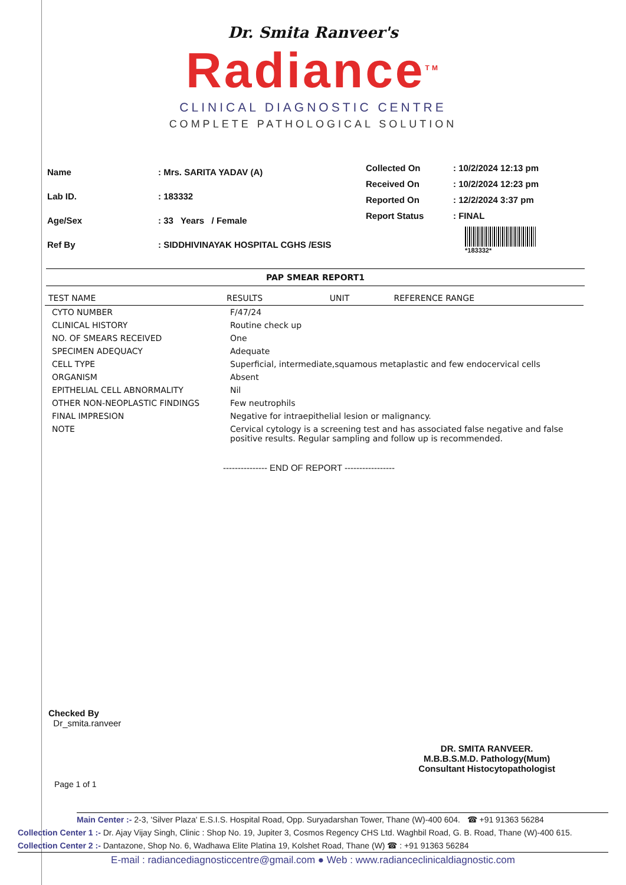Dr. Smita Ranveer's
Radiance<sup>TM</sup>
CLINICAL DIAGNOSTIC CENTRE
COMPLETE PATHOLOGICAL SOLUTION
| Name | : Mrs. SARITA YADAV (A) |
| Lab ID. | : 183332 |
| Age/Sex | : 33 Years / Female |
| Ref By | : SIDDHIVINAYAK HOSPITAL CGHS /ESIS |
| Collected On | : 10/2/2024 12:13 pm |
| Received On | : 10/2/2024 12:23 pm |
| Reported On | : 12/2/2024 3:37 pm |
| Report Status | : FINAL |
| | *183332* |
PAP SMEAR REPORT1
| TEST NAME | RESULTS | UNIT | REFERENCE RANGE |
| --- | --- | --- | --- |
| CYTO NUMBER | F/47/24 | | |
| CLINICAL HISTORY | Routine check up | | |
| NO. OF SMEARS RECEIVED | One | | |
| SPECIMEN ADEQUACY | Adequate | | |
| CELL TYPE | Superficial, intermediate,squamous metaplastic and few endocervical cells | | |
| ORGANISM | Absent | | |
| EPITHELIAL CELL ABNORMALITY | Nil | | |
| OTHER NON-NEOPLASTIC FINDINGS | Few neutrophils | | |
| FINAL IMPRESION | Negative for intraepithelial lesion or malignancy. | | |
| NOTE | Cervical cytology is a screening test and has associated false negative and false positive results. Regular sampling and follow up is recommended. | | |
--------------- END OF REPORT -----------------
Checked By
Dr_smita.ranveer
DR. SMITA RANVEER.
M.B.B.S.M.D. Pathology(Mum)
Consultant Histocytopathologist
Page 1 of 1
Main Center :- 2-3, 'Silver Plaza' E.S.I.S. Hospital Road, Opp. Suryadarshan Tower, Thane (W)-400 604. ☎ +91 91363 56284
Collection Center 1 :- Dr. Ajay Vijay Singh, Clinic : Shop No. 19, Jupiter 3, Cosmos Regency CHS Ltd. Waghbil Road, G. B. Road, Thane (W)-400 615.
Collection Center 2 :- Dantazone, Shop No. 6, Wadhawa Elite Platina 19, Kolshet Road, Thane (W) ☎ : +91 91363 56284
E-mail : radiancediagnosticcentre@gmail.com ● Web : www.radianceclinicaldiagnostic.com